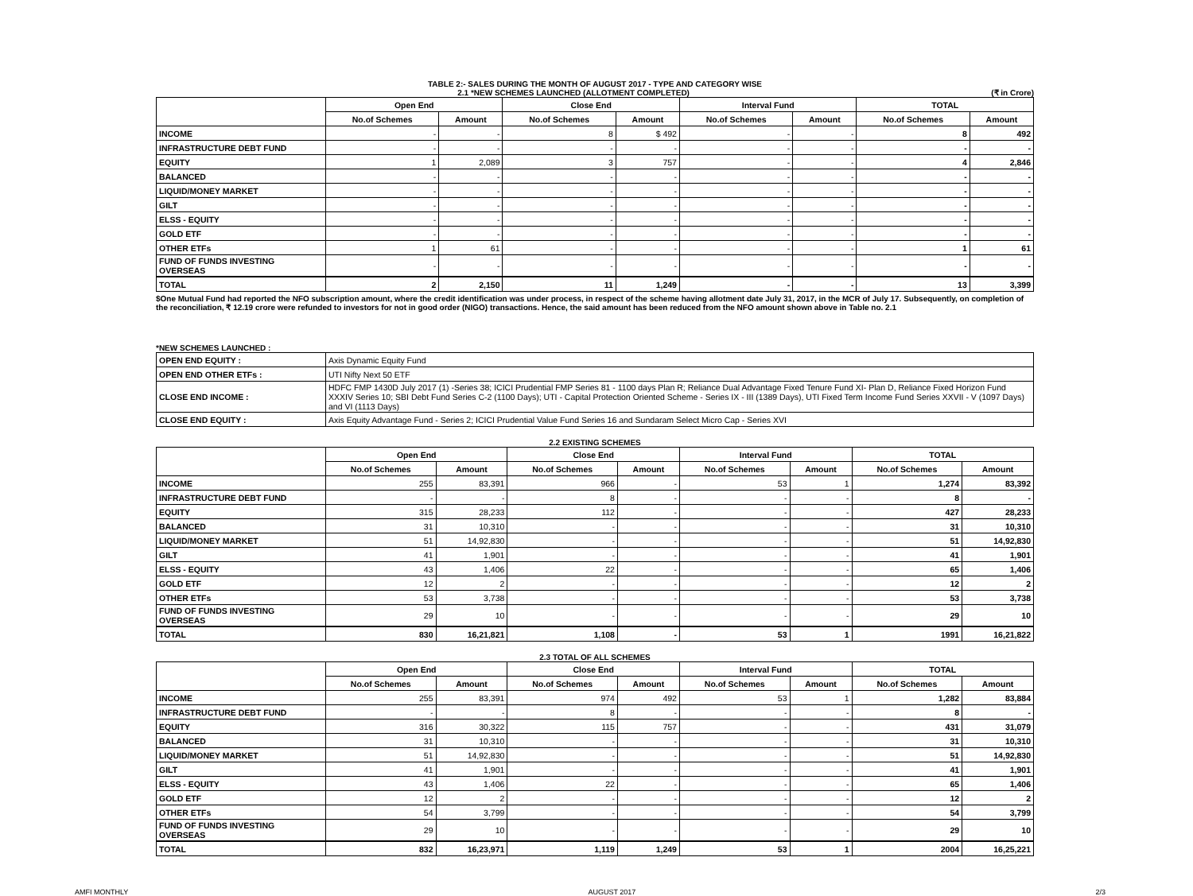TABLE 2:- SALES DURING THE MONTH OF AUGUST 2017 - TYPE AND CATEGORY WISE
2.1 *NEW SCHEMES LAUNCHED (ALLOTMENT COMPLETED) (₹ in Crore)
| | Open End | | Close End | | Interval Fund | | TOTAL | |
| --- | --- | --- | --- | --- | --- | --- | --- | --- |
| | No.of Schemes | Amount | No.of Schemes | Amount | No.of Schemes | Amount | No.of Schemes | Amount |
| INCOME | - | - | 8 | $ 492 | - | - | 8 | 492 |
| INFRASTRUCTURE DEBT FUND | - | - | - | - | - | - | - | - |
| EQUITY | 1 | 2,089 | 3 | 757 | - | - | 4 | 2,846 |
| BALANCED | - | - | - | - | - | - | - | - |
| LIQUID/MONEY MARKET | - | - | - | - | - | - | - | - |
| GILT | - | - | - | - | - | - | - | - |
| ELSS - EQUITY | - | - | - | - | - | - | - | - |
| GOLD ETF | - | - | - | - | - | - | - | - |
| OTHER ETFs | 1 | 61 | - | - | - | - | 1 | 61 |
| FUND OF FUNDS INVESTING OVERSEAS | - | - | - | - | - | - | - | - |
| TOTAL | 2 | 2,150 | 11 | 1,249 | - | - | 13 | 3,399 |
$One Mutual Fund had reported the NFO subscription amount, where the credit identification was under process, in respect of the scheme having allotment date July 31, 2017, in the MCR of July 17. Subsequently, on completion of the reconciliation, ₹ 12.19 crore were refunded to investors for not in good order (NIGO) transactions. Hence, the said amount has been reduced from the NFO amount shown above in Table no. 2.1
*NEW SCHEMES LAUNCHED :
| OPEN END EQUITY : | Axis Dynamic Equity Fund |
| OPEN END OTHER ETFs : | UTI Nifty Next 50 ETF |
| CLOSE END INCOME : | HDFC FMP 1430D July 2017 (1) -Series 38; ICICI Prudential FMP Series 81 - 1100 days Plan R; Reliance Dual Advantage Fixed Tenure Fund XI- Plan D, Reliance Fixed Horizon Fund XXXIV Series 10; SBI Debt Fund Series C-2 (1100 Days); UTI - Capital Protection Oriented Scheme - Series IX - III (1389 Days), UTI Fixed Term Income Fund Series XXVII - V (1097 Days) and VI (1113 Days) |
| CLOSE END EQUITY : | Axis Equity Advantage Fund - Series 2; ICICI Prudential Value Fund Series 16 and Sundaram Select Micro Cap - Series XVI |
2.2 EXISTING SCHEMES
| | Open End | | Close End | | Interval Fund | | TOTAL | |
| --- | --- | --- | --- | --- | --- | --- | --- | --- |
| | No.of Schemes | Amount | No.of Schemes | Amount | No.of Schemes | Amount | No.of Schemes | Amount |
| INCOME | 255 | 83,391 | 966 | - | 53 | 1 | 1,274 | 83,392 |
| INFRASTRUCTURE DEBT FUND | - | - | 8 | - | - | - | 8 | - |
| EQUITY | 315 | 28,233 | 112 | - | - | - | 427 | 28,233 |
| BALANCED | 31 | 10,310 | - | - | - | - | 31 | 10,310 |
| LIQUID/MONEY MARKET | 51 | 14,92,830 | - | - | - | - | 51 | 14,92,830 |
| GILT | 41 | 1,901 | - | - | - | - | 41 | 1,901 |
| ELSS - EQUITY | 43 | 1,406 | 22 | - | - | - | 65 | 1,406 |
| GOLD ETF | 12 | 2 | - | - | - | - | 12 | 2 |
| OTHER ETFs | 53 | 3,738 | - | - | - | - | 53 | 3,738 |
| FUND OF FUNDS INVESTING OVERSEAS | 29 | 10 | - | - | - | - | 29 | 10 |
| TOTAL | 830 | 16,21,821 | 1,108 | - | 53 | 1 | 1991 | 16,21,822 |
2.3 TOTAL OF ALL SCHEMES
| | Open End | | Close End | | Interval Fund | | TOTAL | |
| --- | --- | --- | --- | --- | --- | --- | --- | --- |
| | No.of Schemes | Amount | No.of Schemes | Amount | No.of Schemes | Amount | No.of Schemes | Amount |
| INCOME | 255 | 83,391 | 974 | 492 | 53 | 1 | 1,282 | 83,884 |
| INFRASTRUCTURE DEBT FUND | - | - | 8 | - | - | - | 8 | - |
| EQUITY | 316 | 30,322 | 115 | 757 | - | - | 431 | 31,079 |
| BALANCED | 31 | 10,310 | - | - | - | - | 31 | 10,310 |
| LIQUID/MONEY MARKET | 51 | 14,92,830 | - | - | - | - | 51 | 14,92,830 |
| GILT | 41 | 1,901 | - | - | - | - | 41 | 1,901 |
| ELSS - EQUITY | 43 | 1,406 | 22 | - | - | - | 65 | 1,406 |
| GOLD ETF | 12 | 2 | - | - | - | - | 12 | 2 |
| OTHER ETFs | 54 | 3,799 | - | - | - | - | 54 | 3,799 |
| FUND OF FUNDS INVESTING OVERSEAS | 29 | 10 | - | - | - | - | 29 | 10 |
| TOTAL | 832 | 16,23,971 | 1,119 | 1,249 | 53 | 1 | 2004 | 16,25,221 |
AMFI MONTHLY AUGUST 2017 2/3